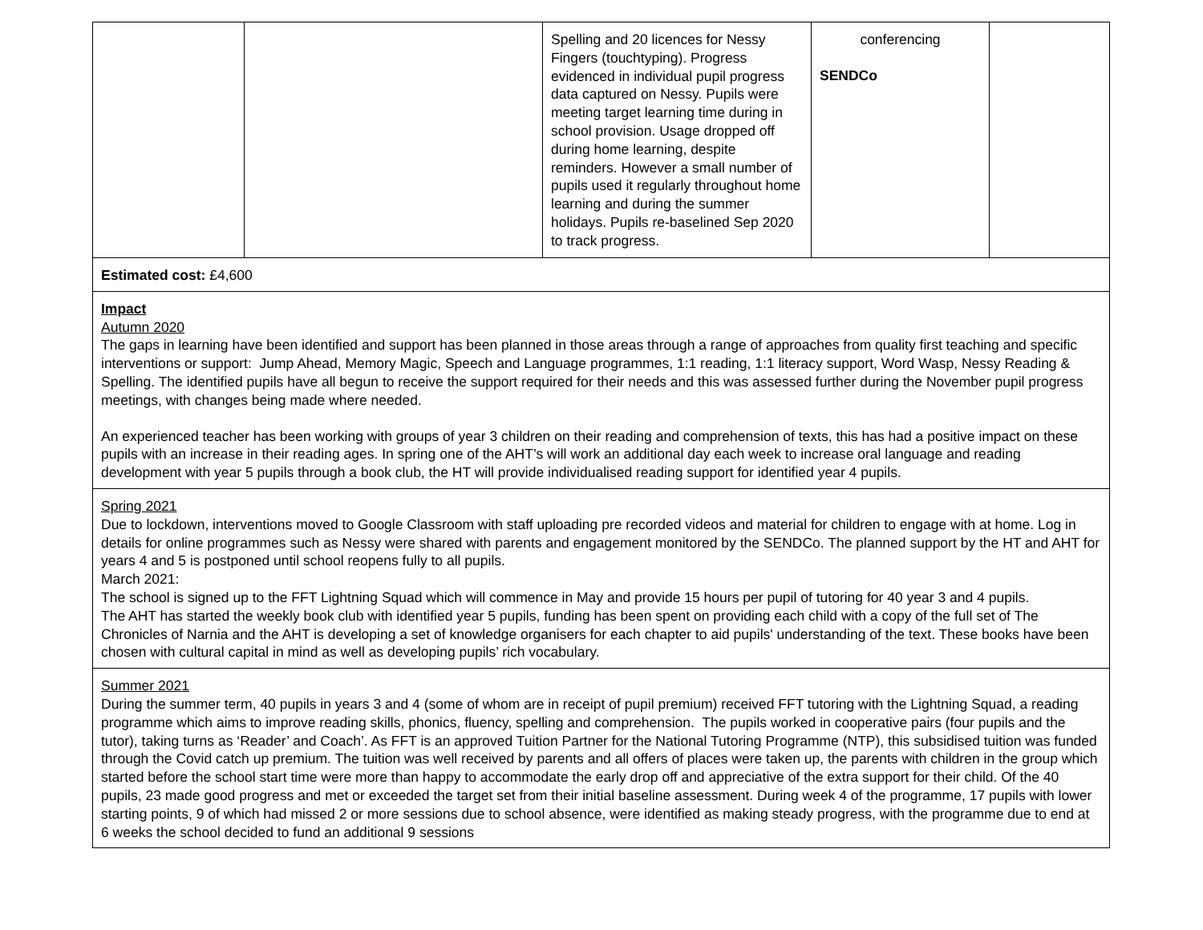| | | Spelling and 20 licences for Nessy Fingers (touchtyping). Progress evidenced in individual pupil progress data captured on Nessy. Pupils were meeting target learning time during in school provision. Usage dropped off during home learning, despite reminders. However a small number of pupils used it regularly throughout home learning and during the summer holidays. Pupils re-baselined Sep 2020 to track progress. | conferencing SENDCo | |
| Estimated cost: £4,600 | | | | |
| Impact Autumn 2020 The gaps in learning have been identified and support has been planned in those areas through a range of approaches from quality first teaching and specific interventions or support: Jump Ahead, Memory Magic, Speech and Language programmes, 1:1 reading, 1:1 literacy support, Word Wasp, Nessy Reading & Spelling. The identified pupils have all begun to receive the support required for their needs and this was assessed further during the November pupil progress meetings, with changes being made where needed. An experienced teacher has been working with groups of year 3 children on their reading and comprehension of texts, this has had a positive impact on these pupils with an increase in their reading ages. In spring one of the AHT’s will work an additional day each week to increase oral language and reading development with year 5 pupils through a book club, the HT will provide individualised reading support for identified year 4 pupils. | | | | |
| Spring 2021 Due to lockdown, interventions moved to Google Classroom with staff uploading pre recorded videos and material for children to engage with at home. Log in details for online programmes such as Nessy were shared with parents and engagement monitored by the SENDCo. The planned support by the HT and AHT for years 4 and 5 is postponed until school reopens fully to all pupils. March 2021: The school is signed up to the FFT Lightning Squad which will commence in May and provide 15 hours per pupil of tutoring for 40 year 3 and 4 pupils. The AHT has started the weekly book club with identified year 5 pupils, funding has been spent on providing each child with a copy of the full set of The Chronicles of Narnia and the AHT is developing a set of knowledge organisers for each chapter to aid pupils' understanding of the text. These books have been chosen with cultural capital in mind as well as developing pupils’ rich vocabulary. | | | | |
| Summer 2021 During the summer term, 40 pupils in years 3 and 4 (some of whom are in receipt of pupil premium) received FFT tutoring with the Lightning Squad, a reading programme which aims to improve reading skills, phonics, fluency, spelling and comprehension. The pupils worked in cooperative pairs (four pupils and the tutor), taking turns as ‘Reader’ and Coach’. As FFT is an approved Tuition Partner for the National Tutoring Programme (NTP), this subsidised tuition was funded through the Covid catch up premium. The tuition was well received by parents and all offers of places were taken up, the parents with children in the group which started before the school start time were more than happy to accommodate the early drop off and appreciative of the extra support for their child. Of the 40 pupils, 23 made good progress and met or exceeded the target set from their initial baseline assessment. During week 4 of the programme, 17 pupils with lower starting points, 9 of which had missed 2 or more sessions due to school absence, were identified as making steady progress, with the programme due to end at 6 weeks the school decided to fund an additional 9 sessions | | | | |